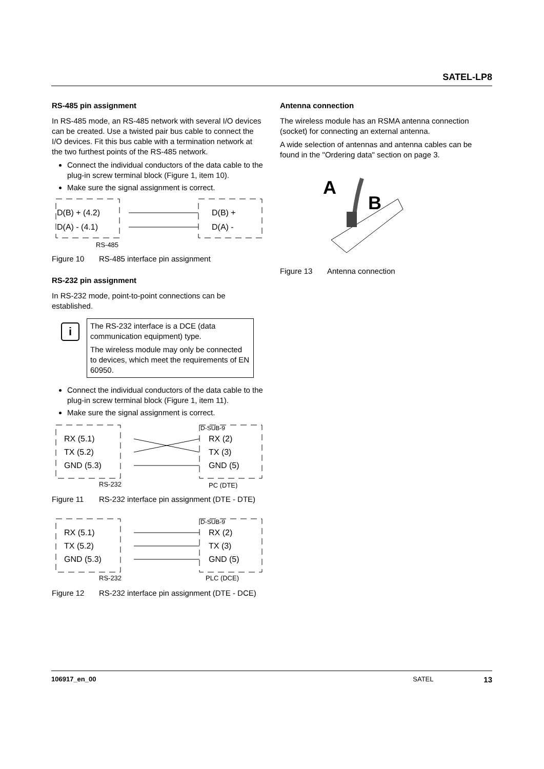SATEL-LP8
RS-485 pin assignment
In RS-485 mode, an RS-485 network with several I/O devices can be created. Use a twisted pair bus cable to connect the I/O devices. Fit this bus cable with a termination network at the two furthest points of the RS-485 network.
Connect the individual conductors of the data cable to the plug-in screw terminal block (Figure 1, item 10).
Make sure the signal assignment is correct.
D(B) + (4.2)
D(A) - (4.1)
D(B) +
D(A) -
RS-485
Figure 10 RS-485 interface pin assignment
RS-232 pin assignment
In RS-232 mode, point-to-point connections can be established.
i
The RS-232 interface is a DCE (data communication equipment) type.
The wireless module may only be connected to devices, which meet the requirements of EN 60950.
Connect the individual conductors of the data cable to the plug-in screw terminal block (Figure 1, item 11).
Make sure the signal assignment is correct.
D-SUB-9
RX (5.1)
TX (5.2)
GND (5.3)
RX (2)
TX (3)
GND (5)
RS-232
PC (DTE)
Figure 11 RS-232 interface pin assignment (DTE - DTE)
D-SUB-9
RX (5.1)
TX (5.2)
GND (5.3)
RX (2)
TX (3)
GND (5)
RS-232
PLC (DCE)
Figure 12 RS-232 interface pin assignment (DTE - DCE)
Antenna connection
The wireless module has an RSMA antenna connection (socket) for connecting an external antenna.
A wide selection of antennas and antenna cables can be found in the "Ordering data" section on page 3.
A
B
Figure 13 Antenna connection
106917_en_00 SATEL 13